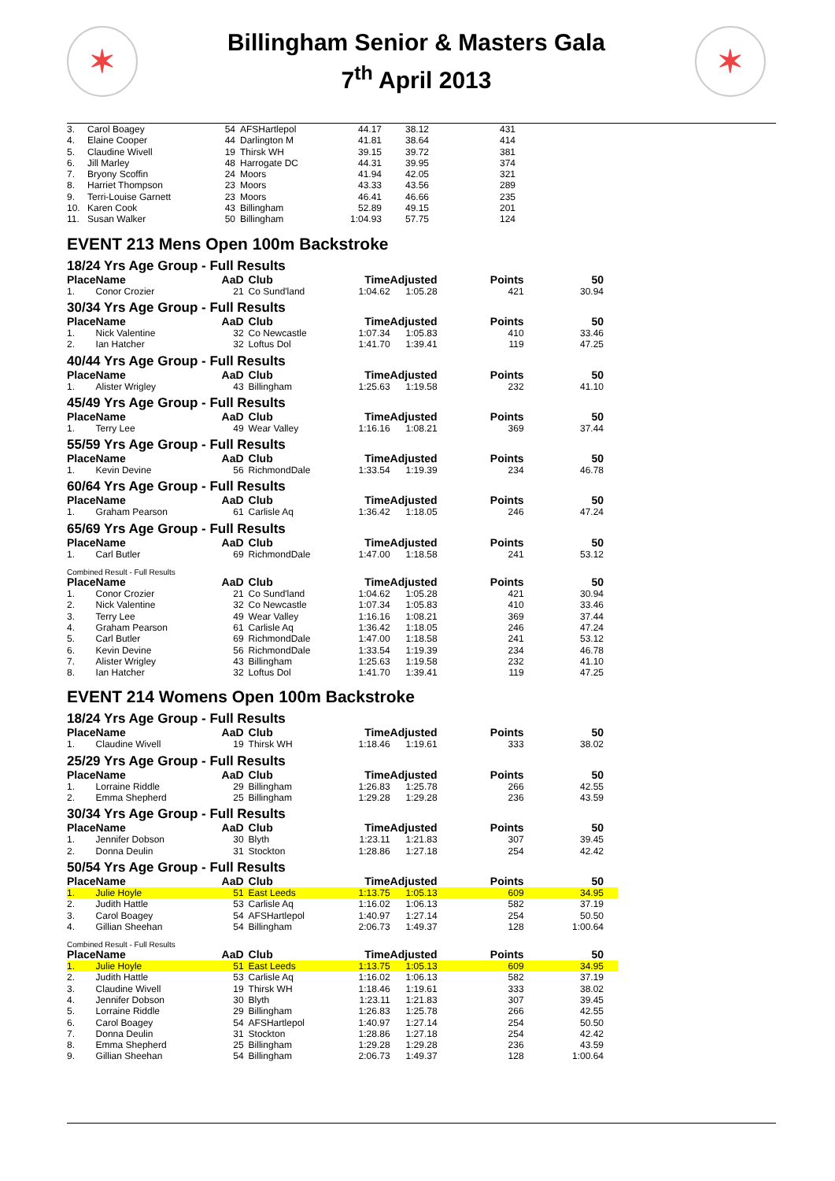✶
Billingham Senior & Masters Gala
7<sup>th</sup> April 2013
✶
| 3. | Carol Boagey | 54 | AFSHartlepol | 44.17 | 38.12 | 431 | |
| 4. | Elaine Cooper | 44 | Darlington M | 41.81 | 38.64 | 414 | |
| 5. | Claudine Wivell | 19 | Thirsk WH | 39.15 | 39.72 | 381 | |
| 6. | Jill Marley | 48 | Harrogate DC | 44.31 | 39.95 | 374 | |
| 7. | Bryony Scoffin | 24 | Moors | 41.94 | 42.05 | 321 | |
| 8. | Harriet Thompson | 23 | Moors | 43.33 | 43.56 | 289 | |
| 9. | Terri-Louise Garnett | 23 | Moors | 46.41 | 46.66 | 235 | |
| 10. | Karen Cook | 43 | Billingham | 52.89 | 49.15 | 201 | |
| 11. | Susan Walker | 50 | Billingham | 1:04.93 | 57.75 | 124 | |
EVENT 213 Mens Open 100m Backstroke
18/24 Yrs Age Group - Full Results
| Place | Name | AaD | Club | Time | Adjusted | Points | 50 |
| --- | --- | --- | --- | --- | --- | --- | --- |
| 1. | Conor Crozier | 21 | Co Sund'land | 1:04.62 | 1:05.28 | 421 | 30.94 |
30/34 Yrs Age Group - Full Results
| Place | Name | AaD | Club | Time | Adjusted | Points | 50 |
| --- | --- | --- | --- | --- | --- | --- | --- |
| 1. | Nick Valentine | 32 | Co Newcastle | 1:07.34 | 1:05.83 | 410 | 33.46 |
| 2. | Ian Hatcher | 32 | Loftus Dol | 1:41.70 | 1:39.41 | 119 | 47.25 |
40/44 Yrs Age Group - Full Results
| Place | Name | AaD | Club | Time | Adjusted | Points | 50 |
| --- | --- | --- | --- | --- | --- | --- | --- |
| 1. | Alister Wrigley | 43 | Billingham | 1:25.63 | 1:19.58 | 232 | 41.10 |
45/49 Yrs Age Group - Full Results
| Place | Name | AaD | Club | Time | Adjusted | Points | 50 |
| --- | --- | --- | --- | --- | --- | --- | --- |
| 1. | Terry Lee | 49 | Wear Valley | 1:16.16 | 1:08.21 | 369 | 37.44 |
55/59 Yrs Age Group - Full Results
| Place | Name | AaD | Club | Time | Adjusted | Points | 50 |
| --- | --- | --- | --- | --- | --- | --- | --- |
| 1. | Kevin Devine | 56 | RichmondDale | 1:33.54 | 1:19.39 | 234 | 46.78 |
60/64 Yrs Age Group - Full Results
| Place | Name | AaD | Club | Time | Adjusted | Points | 50 |
| --- | --- | --- | --- | --- | --- | --- | --- |
| 1. | Graham Pearson | 61 | Carlisle Aq | 1:36.42 | 1:18.05 | 246 | 47.24 |
65/69 Yrs Age Group - Full Results
| Place | Name | AaD | Club | Time | Adjusted | Points | 50 |
| --- | --- | --- | --- | --- | --- | --- | --- |
| 1. | Carl Butler | 69 | RichmondDale | 1:47.00 | 1:18.58 | 241 | 53.12 |
Combined Result - Full Results
| Place | Name | AaD | Club | Time | Adjusted | Points | 50 |
| --- | --- | --- | --- | --- | --- | --- | --- |
| 1. | Conor Crozier | 21 | Co Sund'land | 1:04.62 | 1:05.28 | 421 | 30.94 |
| 2. | Nick Valentine | 32 | Co Newcastle | 1:07.34 | 1:05.83 | 410 | 33.46 |
| 3. | Terry Lee | 49 | Wear Valley | 1:16.16 | 1:08.21 | 369 | 37.44 |
| 4. | Graham Pearson | 61 | Carlisle Aq | 1:36.42 | 1:18.05 | 246 | 47.24 |
| 5. | Carl Butler | 69 | RichmondDale | 1:47.00 | 1:18.58 | 241 | 53.12 |
| 6. | Kevin Devine | 56 | RichmondDale | 1:33.54 | 1:19.39 | 234 | 46.78 |
| 7. | Alister Wrigley | 43 | Billingham | 1:25.63 | 1:19.58 | 232 | 41.10 |
| 8. | Ian Hatcher | 32 | Loftus Dol | 1:41.70 | 1:39.41 | 119 | 47.25 |
EVENT 214 Womens Open 100m Backstroke
18/24 Yrs Age Group - Full Results
| Place | Name | AaD | Club | Time | Adjusted | Points | 50 |
| --- | --- | --- | --- | --- | --- | --- | --- |
| 1. | Claudine Wivell | 19 | Thirsk WH | 1:18.46 | 1:19.61 | 333 | 38.02 |
25/29 Yrs Age Group - Full Results
| Place | Name | AaD | Club | Time | Adjusted | Points | 50 |
| --- | --- | --- | --- | --- | --- | --- | --- |
| 1. | Lorraine Riddle | 29 | Billingham | 1:26.83 | 1:25.78 | 266 | 42.55 |
| 2. | Emma Shepherd | 25 | Billingham | 1:29.28 | 1:29.28 | 236 | 43.59 |
30/34 Yrs Age Group - Full Results
| Place | Name | AaD | Club | Time | Adjusted | Points | 50 |
| --- | --- | --- | --- | --- | --- | --- | --- |
| 1. | Jennifer Dobson | 30 | Blyth | 1:23.11 | 1:21.83 | 307 | 39.45 |
| 2. | Donna Deulin | 31 | Stockton | 1:28.86 | 1:27.18 | 254 | 42.42 |
50/54 Yrs Age Group - Full Results
| Place | Name | AaD | Club | Time | Adjusted | Points | 50 |
| --- | --- | --- | --- | --- | --- | --- | --- |
| 1. | Julie Hoyle | 51 | East Leeds | 1:13.75 | 1:05.13 | 609 | 34.95 |
| 2. | Judith Hattle | 53 | Carlisle Aq | 1:16.02 | 1:06.13 | 582 | 37.19 |
| 3. | Carol Boagey | 54 | AFSHartlepol | 1:40.97 | 1:27.14 | 254 | 50.50 |
| 4. | Gillian Sheehan | 54 | Billingham | 2:06.73 | 1:49.37 | 128 | 1:00.64 |
Combined Result - Full Results
| Place | Name | AaD | Club | Time | Adjusted | Points | 50 |
| --- | --- | --- | --- | --- | --- | --- | --- |
| 1. | Julie Hoyle | 51 | East Leeds | 1:13.75 | 1:05.13 | 609 | 34.95 |
| 2. | Judith Hattle | 53 | Carlisle Aq | 1:16.02 | 1:06.13 | 582 | 37.19 |
| 3. | Claudine Wivell | 19 | Thirsk WH | 1:18.46 | 1:19.61 | 333 | 38.02 |
| 4. | Jennifer Dobson | 30 | Blyth | 1:23.11 | 1:21.83 | 307 | 39.45 |
| 5. | Lorraine Riddle | 29 | Billingham | 1:26.83 | 1:25.78 | 266 | 42.55 |
| 6. | Carol Boagey | 54 | AFSHartlepol | 1:40.97 | 1:27.14 | 254 | 50.50 |
| 7. | Donna Deulin | 31 | Stockton | 1:28.86 | 1:27.18 | 254 | 42.42 |
| 8. | Emma Shepherd | 25 | Billingham | 1:29.28 | 1:29.28 | 236 | 43.59 |
| 9. | Gillian Sheehan | 54 | Billingham | 2:06.73 | 1:49.37 | 128 | 1:00.64 |